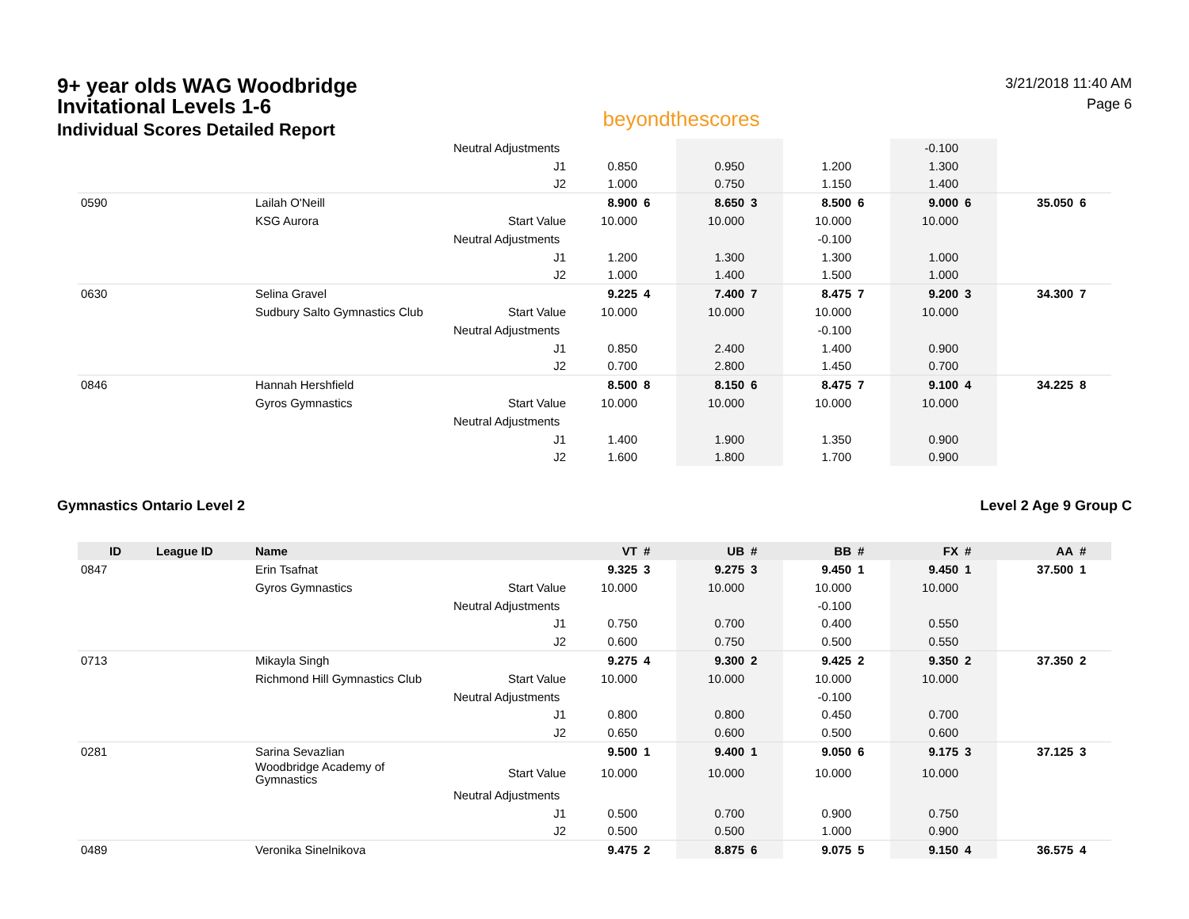9+ year olds WAG Woodbridge
Invitational Levels 1-6
Individual Scores Detailed Report
beyondthescores
3/21/2018 11:40 AM
Page 6
| | | | Neutral Adjustments | | | | | | | -0.100 | | | |
| | | | J1 | 0.850 | | 0.950 | | 1.200 | | 1.300 | | | |
| | | | J2 | 1.000 | | 0.750 | | 1.150 | | 1.400 | | | |
| 0590 | | Lailah O'Neill | | 8.900 | 6 | 8.650 | 3 | 8.500 | 6 | 9.000 | 6 | 35.050 | 6 |
| | | KSG Aurora | Start Value | 10.000 | | 10.000 | | 10.000 | | 10.000 | | | |
| | | | Neutral Adjustments | | | | | -0.100 | | | | | |
| | | | J1 | 1.200 | | 1.300 | | 1.300 | | 1.000 | | | |
| | | | J2 | 1.000 | | 1.400 | | 1.500 | | 1.000 | | | |
| 0630 | | Selina Gravel | | 9.225 | 4 | 7.400 | 7 | 8.475 | 7 | 9.200 | 3 | 34.300 | 7 |
| | | Sudbury Salto Gymnastics Club | Start Value | 10.000 | | 10.000 | | 10.000 | | 10.000 | | | |
| | | | Neutral Adjustments | | | | | -0.100 | | | | | |
| | | | J1 | 0.850 | | 2.400 | | 1.400 | | 0.900 | | | |
| | | | J2 | 0.700 | | 2.800 | | 1.450 | | 0.700 | | | |
| 0846 | | Hannah Hershfield | | 8.500 | 8 | 8.150 | 6 | 8.475 | 7 | 9.100 | 4 | 34.225 | 8 |
| | | Gyros Gymnastics | Start Value | 10.000 | | 10.000 | | 10.000 | | 10.000 | | | |
| | | | Neutral Adjustments | | | | | | | | | | |
| | | | J1 | 1.400 | | 1.900 | | 1.350 | | 0.900 | | | |
| | | | J2 | 1.600 | | 1.800 | | 1.700 | | 0.900 | | | |
Gymnastics Ontario Level 2 Level 2 Age 9 Group C
| ID | League ID | Name | | VT | # | UB | # | BB | # | FX | # | AA | # |
| --- | --- | --- | --- | --- | --- | --- | --- | --- | --- | --- | --- | --- | --- |
| 0847 | | Erin Tsafnat | | 9.325 | 3 | 9.275 | 3 | 9.450 | 1 | 9.450 | 1 | 37.500 | 1 |
| | | Gyros Gymnastics | Start Value | 10.000 | | 10.000 | | 10.000 | | 10.000 | | | |
| | | | Neutral Adjustments | | | | | -0.100 | | | | | |
| | | | J1 | 0.750 | | 0.700 | | 0.400 | | 0.550 | | | |
| | | | J2 | 0.600 | | 0.750 | | 0.500 | | 0.550 | | | |
| 0713 | | Mikayla Singh | | 9.275 | 4 | 9.300 | 2 | 9.425 | 2 | 9.350 | 2 | 37.350 | 2 |
| | | Richmond Hill Gymnastics Club | Start Value | 10.000 | | 10.000 | | 10.000 | | 10.000 | | | |
| | | | Neutral Adjustments | | | | | -0.100 | | | | | |
| | | | J1 | 0.800 | | 0.800 | | 0.450 | | 0.700 | | | |
| | | | J2 | 0.650 | | 0.600 | | 0.500 | | 0.600 | | | |
| 0281 | | Sarina Sevazlian | | 9.500 | 1 | 9.400 | 1 | 9.050 | 6 | 9.175 | 3 | 37.125 | 3 |
| | | Woodbridge Academy of Gymnastics | Start Value | 10.000 | | 10.000 | | 10.000 | | 10.000 | | | |
| | | | Neutral Adjustments | | | | | | | | | | |
| | | | J1 | 0.500 | | 0.700 | | 0.900 | | 0.750 | | | |
| | | | J2 | 0.500 | | 0.500 | | 1.000 | | 0.900 | | | |
| 0489 | | Veronika Sinelnikova | | 9.475 | 2 | 8.875 | 6 | 9.075 | 5 | 9.150 | 4 | 36.575 | 4 |